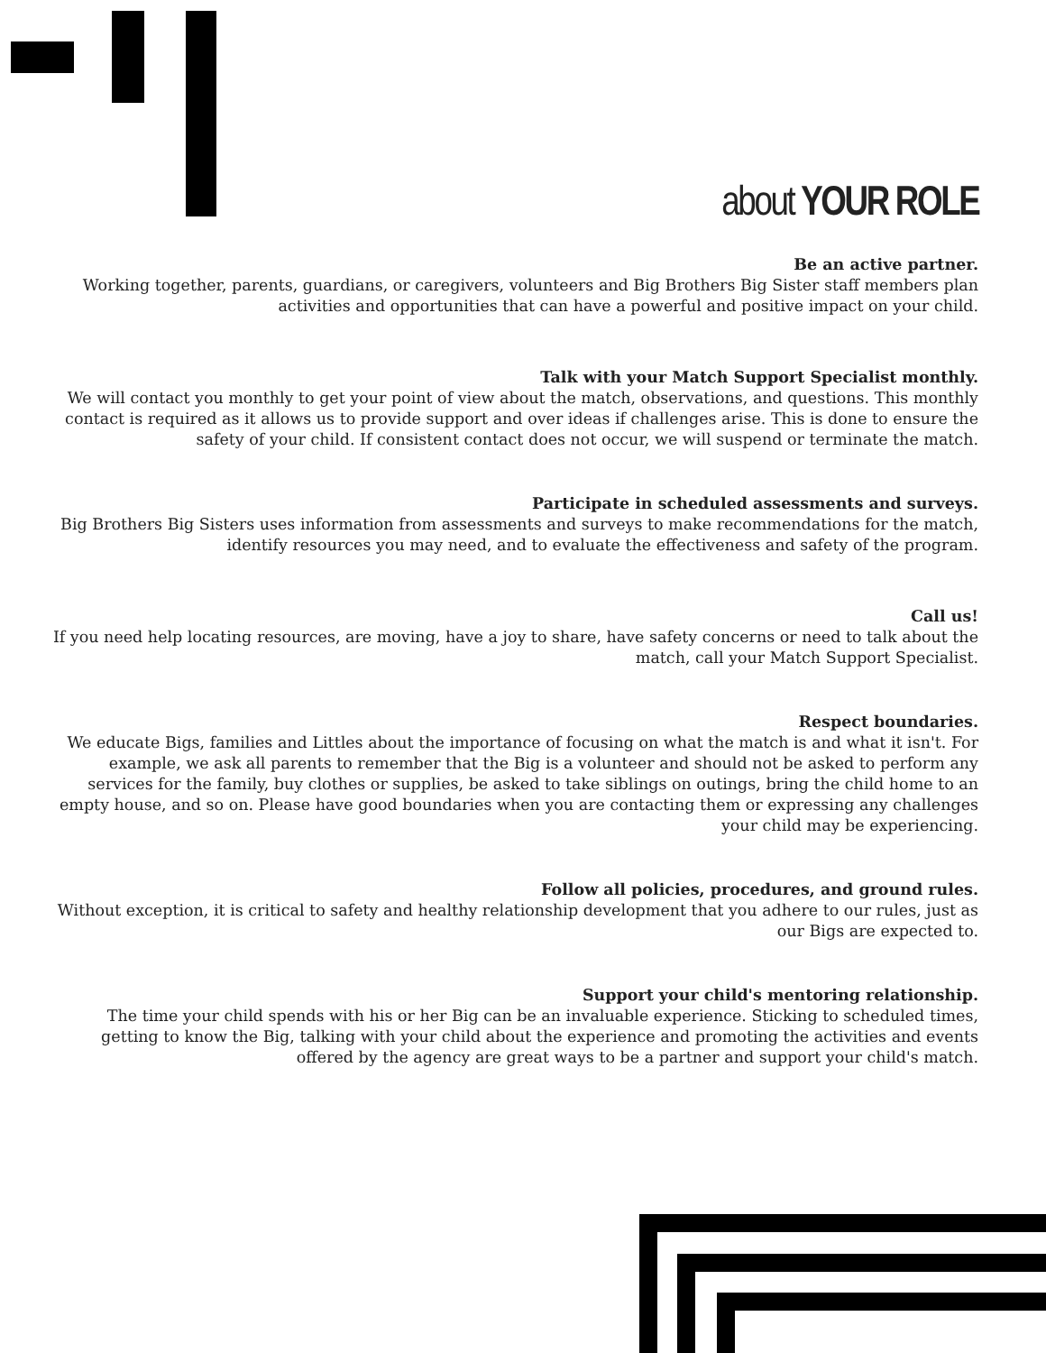about YOUR ROLE
Be an active partner.
Working together, parents, guardians, or caregivers, volunteers and Big Brothers Big Sister staff members plan activities and opportunities that can have a powerful and positive impact on your child.
Talk with your Match Support Specialist monthly.
We will contact you monthly to get your point of view about the match, observations, and questions. This monthly contact is required as it allows us to provide support and over ideas if challenges arise. This is done to ensure the safety of your child. If consistent contact does not occur, we will suspend or terminate the match.
Participate in scheduled assessments and surveys.
Big Brothers Big Sisters uses information from assessments and surveys to make recommendations for the match, identify resources you may need, and to evaluate the effectiveness and safety of the program.
Call us!
If you need help locating resources, are moving, have a joy to share, have safety concerns or need to talk about the match, call your Match Support Specialist.
Respect boundaries.
We educate Bigs, families and Littles about the importance of focusing on what the match is and what it isn't. For example, we ask all parents to remember that the Big is a volunteer and should not be asked to perform any services for the family, buy clothes or supplies, be asked to take siblings on outings, bring the child home to an empty house, and so on. Please have good boundaries when you are contacting them or expressing any challenges your child may be experiencing.
Follow all policies, procedures, and ground rules.
Without exception, it is critical to safety and healthy relationship development that you adhere to our rules, just as our Bigs are expected to.
Support your child's mentoring relationship.
The time your child spends with his or her Big can be an invaluable experience. Sticking to scheduled times, getting to know the Big, talking with your child about the experience and promoting the activities and events offered by the agency are great ways to be a partner and support your child's match.